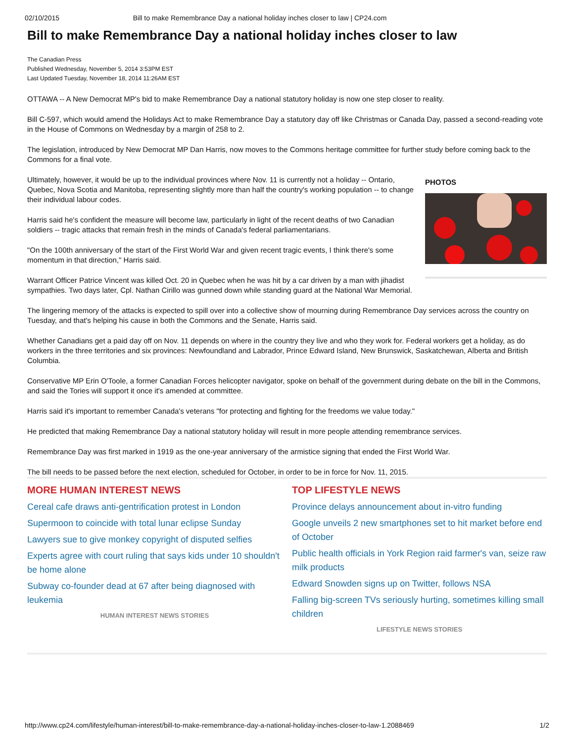02/10/2015 Bill to make Remembrance Day a national holiday inches closer to law | CP24.com
Bill to make Remembrance Day a national holiday inches closer to law
The Canadian Press
Published Wednesday, November 5, 2014 3:53PM EST
Last Updated Tuesday, November 18, 2014 11:26AM EST
OTTAWA -- A New Democrat MP's bid to make Remembrance Day a national statutory holiday is now one step closer to reality.
Bill C-597, which would amend the Holidays Act to make Remembrance Day a statutory day off like Christmas or Canada Day, passed a second-reading vote in the House of Commons on Wednesday by a margin of 258 to 2.
The legislation, introduced by New Democrat MP Dan Harris, now moves to the Commons heritage committee for further study before coming back to the Commons for a final vote.
PHOTOS
Ultimately, however, it would be up to the individual provinces where Nov. 11 is currently not a holiday -- Ontario, Quebec, Nova Scotia and Manitoba, representing slightly more than half the country's working population -- to change their individual labour codes.
Harris said he's confident the measure will become law, particularly in light of the recent deaths of two Canadian soldiers -- tragic attacks that remain fresh in the minds of Canada's federal parliamentarians.
"On the 100th anniversary of the start of the First World War and given recent tragic events, I think there's some momentum in that direction," Harris said.
Warrant Officer Patrice Vincent was killed Oct. 20 in Quebec when he was hit by a car driven by a man with jihadist sympathies. Two days later, Cpl. Nathan Cirillo was gunned down while standing guard at the National War Memorial.
The lingering memory of the attacks is expected to spill over into a collective show of mourning during Remembrance Day services across the country on Tuesday, and that's helping his cause in both the Commons and the Senate, Harris said.
Whether Canadians get a paid day off on Nov. 11 depends on where in the country they live and who they work for. Federal workers get a holiday, as do workers in the three territories and six provinces: Newfoundland and Labrador, Prince Edward Island, New Brunswick, Saskatchewan, Alberta and British Columbia.
Conservative MP Erin O'Toole, a former Canadian Forces helicopter navigator, spoke on behalf of the government during debate on the bill in the Commons, and said the Tories will support it once it's amended at committee.
Harris said it's important to remember Canada's veterans "for protecting and fighting for the freedoms we value today."
He predicted that making Remembrance Day a national statutory holiday will result in more people attending remembrance services.
Remembrance Day was first marked in 1919 as the one-year anniversary of the armistice signing that ended the First World War.
The bill needs to be passed before the next election, scheduled for October, in order to be in force for Nov. 11, 2015.
MORE HUMAN INTEREST NEWS
Cereal cafe draws anti-gentrification protest in London
Supermoon to coincide with total lunar eclipse Sunday
Lawyers sue to give monkey copyright of disputed selfies
Experts agree with court ruling that says kids under 10 shouldn't be home alone
Subway co-founder dead at 67 after being diagnosed with leukemia
HUMAN INTEREST NEWS STORIES
TOP LIFESTYLE NEWS
Province delays announcement about in-vitro funding
Google unveils 2 new smartphones set to hit market before end of October
Public health officials in York Region raid farmer's van, seize raw milk products
Edward Snowden signs up on Twitter, follows NSA
Falling big-screen TVs seriously hurting, sometimes killing small children
LIFESTYLE NEWS STORIES
http://www.cp24.com/lifestyle/human-interest/bill-to-make-remembrance-day-a-national-holiday-inches-closer-to-law-1.2088469 1/2